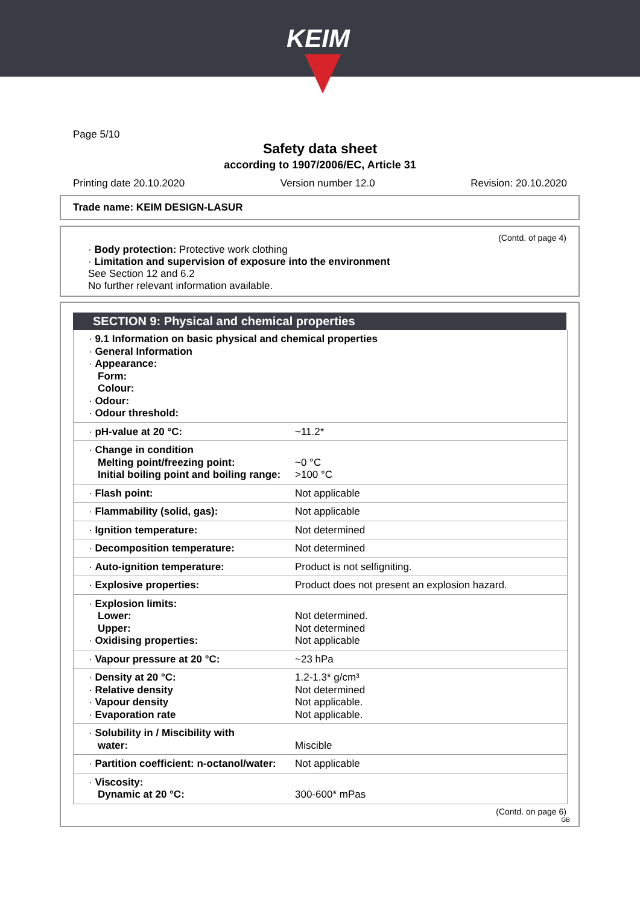KEIM
Page 5/10
Safety data sheet
according to 1907/2006/EC, Article 31
Printing date 20.10.2020 Version number 12.0 Revision: 20.10.2020
Trade name: KEIM DESIGN-LASUR
(Contd. of page 4)
· Body protection: Protective work clothing
· Limitation and supervision of exposure into the environment
See Section 12 and 6.2
No further relevant information available.
SECTION 9: Physical and chemical properties
| · 9.1 Information on basic physical and chemical properties · General Information · Appearance: Form: Colour: · Odour: · Odour threshold: |
| · pH-value at 20 °C: | ~11.2* |
| · Change in condition Melting point/freezing point: Initial boiling point and boiling range: | ~0 °C >100 °C |
| · Flash point: | Not applicable |
| · Flammability (solid, gas): | Not applicable |
| · Ignition temperature: | Not determined |
| · Decomposition temperature: | Not determined |
| · Auto-ignition temperature: | Product is not selfigniting. |
| · Explosive properties: | Product does not present an explosion hazard. |
| · Explosion limits: Lower: Upper: · Oxidising properties: | Not determined. Not determined Not applicable |
| · Vapour pressure at 20 °C: | ~23 hPa |
| · Density at 20 °C: · Relative density · Vapour density · Evaporation rate | 1.2-1.3* g/cm³ Not determined Not applicable. Not applicable. |
| · Solubility in / Miscibility with water: | Miscible |
| · Partition coefficient: n-octanol/water: | Not applicable |
| · Viscosity: Dynamic at 20 °C: | 300-600* mPas |
(Contd. on page 6)
GB